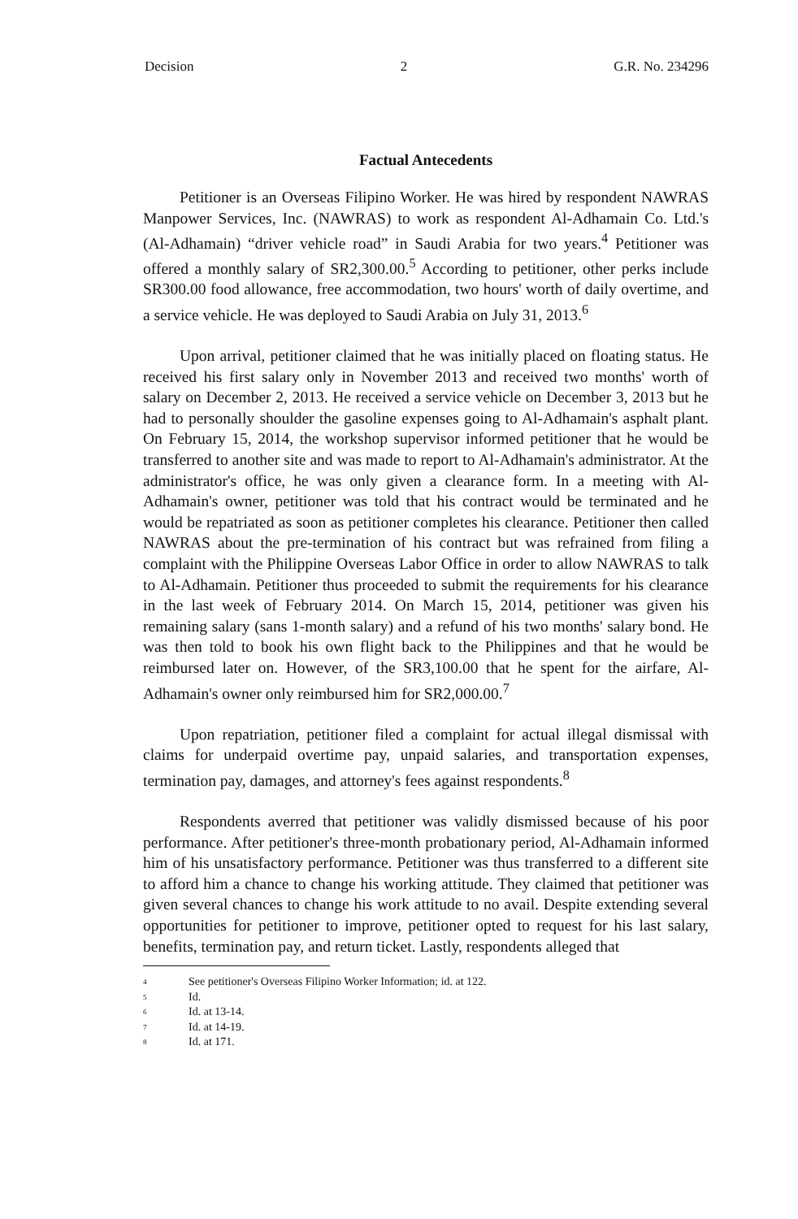Decision 2 G.R. No. 234296
Factual Antecedents
Petitioner is an Overseas Filipino Worker. He was hired by respondent NAWRAS Manpower Services, Inc. (NAWRAS) to work as respondent Al-Adhamain Co. Ltd.'s (Al-Adhamain) “driver vehicle road” in Saudi Arabia for two years.<sup>4</sup> Petitioner was offered a monthly salary of SR2,300.00.<sup>5</sup> According to petitioner, other perks include SR300.00 food allowance, free accommodation, two hours' worth of daily overtime, and a service vehicle. He was deployed to Saudi Arabia on July 31, 2013.<sup>6</sup>
Upon arrival, petitioner claimed that he was initially placed on floating status. He received his first salary only in November 2013 and received two months' worth of salary on December 2, 2013. He received a service vehicle on December 3, 2013 but he had to personally shoulder the gasoline expenses going to Al-Adhamain's asphalt plant. On February 15, 2014, the workshop supervisor informed petitioner that he would be transferred to another site and was made to report to Al-Adhamain's administrator. At the administrator's office, he was only given a clearance form. In a meeting with Al-Adhamain's owner, petitioner was told that his contract would be terminated and he would be repatriated as soon as petitioner completes his clearance. Petitioner then called NAWRAS about the pre-termination of his contract but was refrained from filing a complaint with the Philippine Overseas Labor Office in order to allow NAWRAS to talk to Al-Adhamain. Petitioner thus proceeded to submit the requirements for his clearance in the last week of February 2014. On March 15, 2014, petitioner was given his remaining salary (sans 1-month salary) and a refund of his two months' salary bond. He was then told to book his own flight back to the Philippines and that he would be reimbursed later on. However, of the SR3,100.00 that he spent for the airfare, Al-Adhamain's owner only reimbursed him for SR2,000.00.<sup>7</sup>
Upon repatriation, petitioner filed a complaint for actual illegal dismissal with claims for underpaid overtime pay, unpaid salaries, and transportation expenses, termination pay, damages, and attorney's fees against respondents.<sup>8</sup>
Respondents averred that petitioner was validly dismissed because of his poor performance. After petitioner's three-month probationary period, Al-Adhamain informed him of his unsatisfactory performance. Petitioner was thus transferred to a different site to afford him a chance to change his working attitude. They claimed that petitioner was given several chances to change his work attitude to no avail. Despite extending several opportunities for petitioner to improve, petitioner opted to request for his last salary, benefits, termination pay, and return ticket. Lastly, respondents alleged that
4 See petitioner's Overseas Filipino Worker Information; id. at 122.
5 Id.
6 Id. at 13-14.
7 Id. at 14-19.
8 Id. at 171.